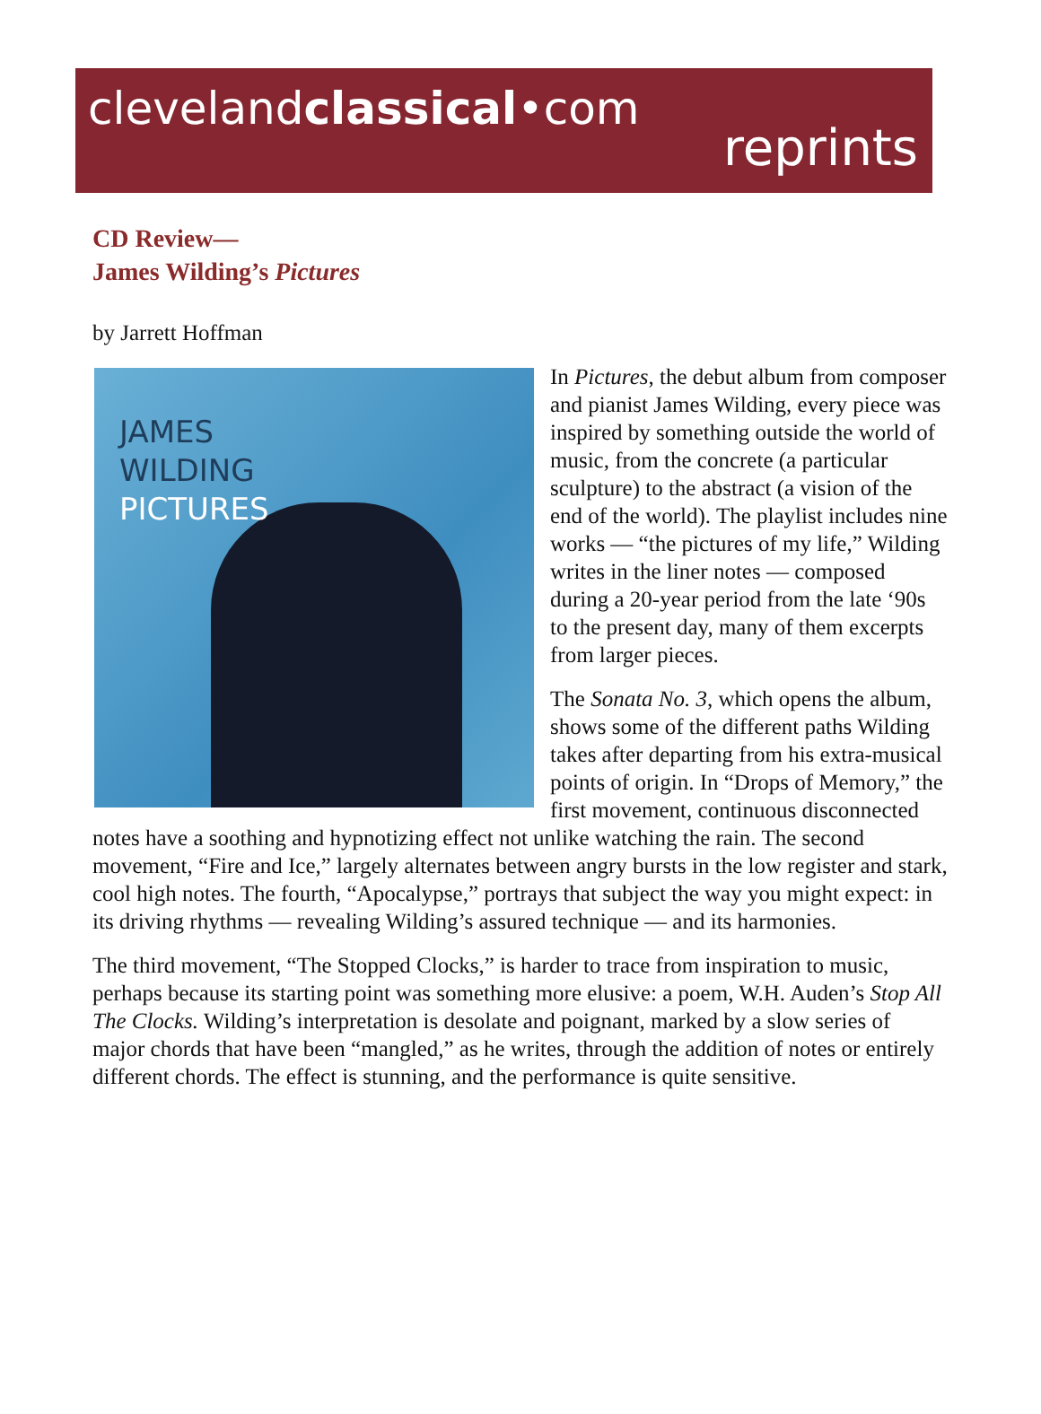clevelandclassical•com
reprints
CD Review—
James Wilding’s Pictures
by Jarrett Hoffman
JAMES
WILDING
PICTURES
In Pictures, the debut album from composer and pianist James Wilding, every piece was inspired by something outside the world of music, from the concrete (a particular sculpture) to the abstract (a vision of the end of the world). The playlist includes nine works — “the pictures of my life,” Wilding writes in the liner notes — composed during a 20-year period from the late ‘90s to the present day, many of them excerpts from larger pieces.
The Sonata No. 3, which opens the album, shows some of the different paths Wilding takes after departing from his extra-musical points of origin. In “Drops of Memory,” the first movement, continuous disconnected notes have a soothing and hypnotizing effect not unlike watching the rain. The second movement, “Fire and Ice,” largely alternates between angry bursts in the low register and stark, cool high notes. The fourth, “Apocalypse,” portrays that subject the way you might expect: in its driving rhythms — revealing Wilding’s assured technique — and its harmonies.
The third movement, “The Stopped Clocks,” is harder to trace from inspiration to music, perhaps because its starting point was something more elusive: a poem, W.H. Auden’s Stop All The Clocks. Wilding’s interpretation is desolate and poignant, marked by a slow series of major chords that have been “mangled,” as he writes, through the addition of notes or entirely different chords. The effect is stunning, and the performance is quite sensitive.